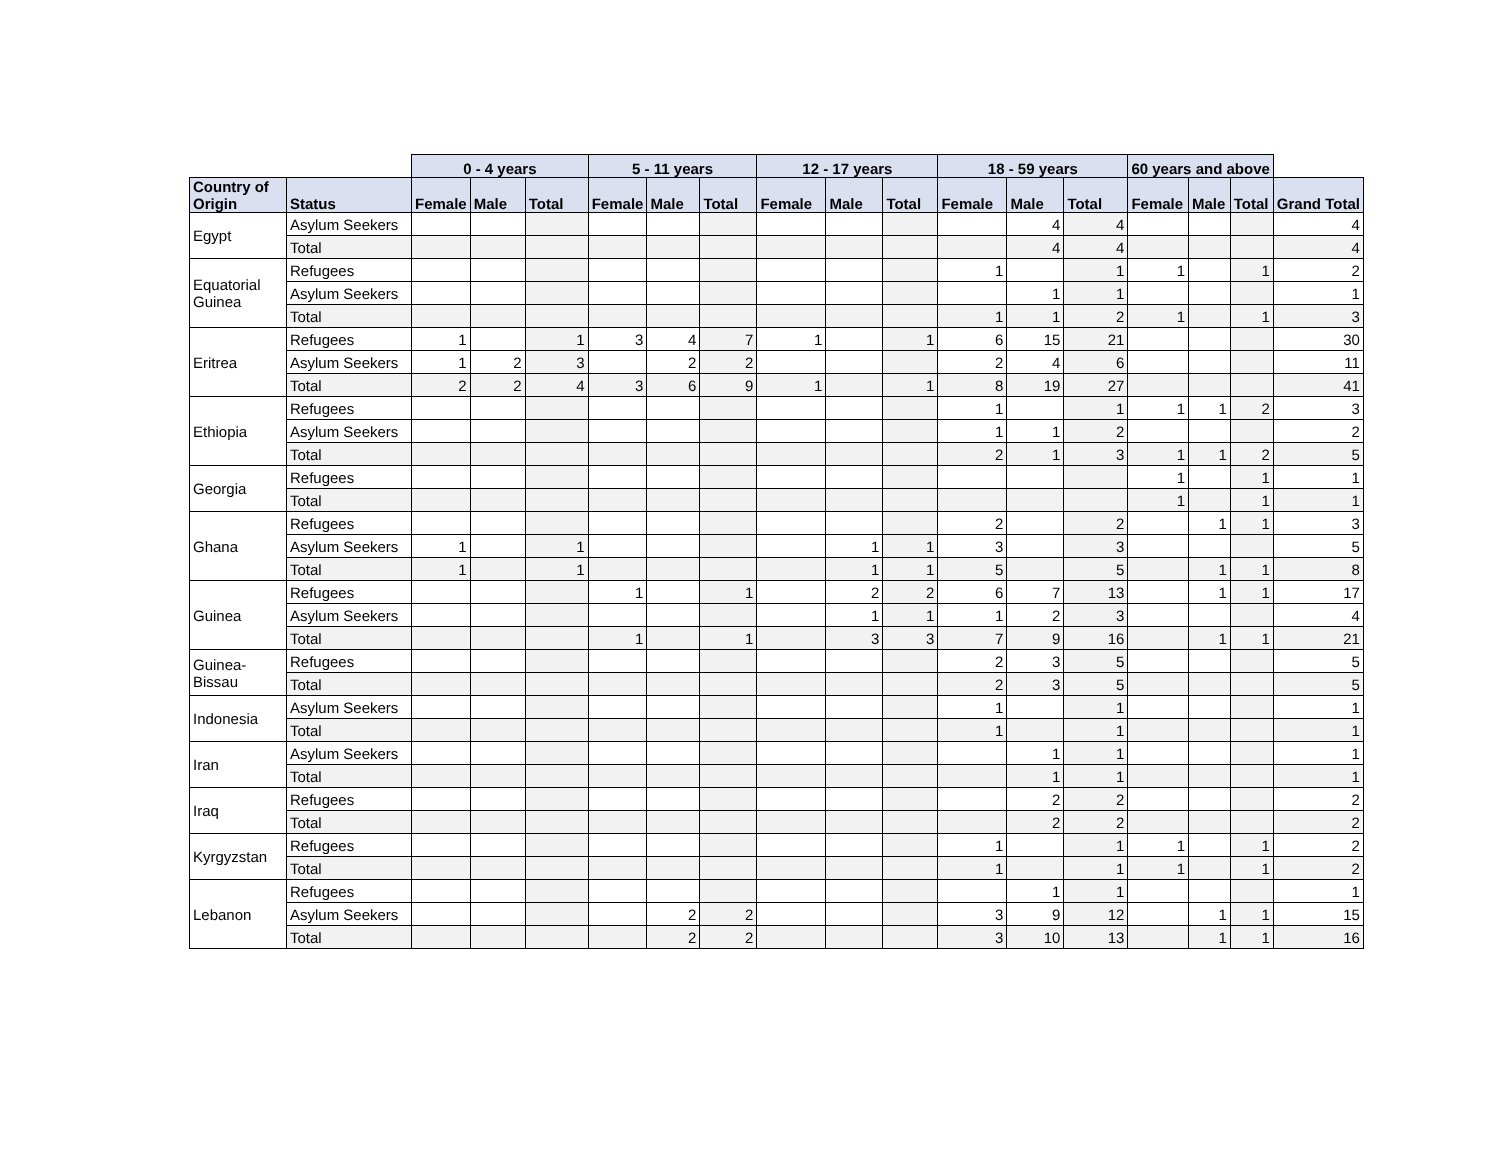| | | 0 - 4 years | | | 5 - 11 years | | | 12 - 17 years | | | 18 - 59 years | | | 60 years and above | | | |
| --- | --- | --- | --- | --- | --- | --- | --- | --- | --- | --- | --- | --- | --- | --- | --- | --- | --- |
| Country of Origin | Status | Female | Male | Total | Female | Male | Total | Female | Male | Total | Female | Male | Total | Female | Male | Total | Grand Total |
| Egypt | Asylum Seekers | | | | | | | | | | | 4 | 4 | | | | 4 |
| | Total | | | | | | | | | | | 4 | 4 | | | | 4 |
| Equatorial Guinea | Refugees | | | | | | | | | | 1 | | 1 | 1 | | 1 | 2 |
| | Asylum Seekers | | | | | | | | | | | 1 | 1 | | | | 1 |
| | Total | | | | | | | | | | 1 | 1 | 2 | 1 | | 1 | 3 |
| Eritrea | Refugees | 1 | | 1 | 3 | 4 | 7 | 1 | | 1 | 6 | 15 | 21 | | | | 30 |
| | Asylum Seekers | 1 | 2 | 3 | | 2 | 2 | | | | 2 | 4 | 6 | | | | 11 |
| | Total | 2 | 2 | 4 | 3 | 6 | 9 | 1 | | 1 | 8 | 19 | 27 | | | | 41 |
| Ethiopia | Refugees | | | | | | | | | | 1 | | 1 | 1 | 1 | 2 | 3 |
| | Asylum Seekers | | | | | | | | | | 1 | 1 | 2 | | | | 2 |
| | Total | | | | | | | | | | 2 | 1 | 3 | 1 | 1 | 2 | 5 |
| Georgia | Refugees | | | | | | | | | | | | | 1 | | 1 | 1 |
| | Total | | | | | | | | | | | | | 1 | | 1 | 1 |
| Ghana | Refugees | | | | | | | | | | 2 | | 2 | | 1 | 1 | 3 |
| | Asylum Seekers | 1 | | 1 | | | | | 1 | 1 | 3 | | 3 | | | | 5 |
| | Total | 1 | | 1 | | | | | 1 | 1 | 5 | | 5 | | 1 | 1 | 8 |
| Guinea | Refugees | | | | 1 | | 1 | | 2 | 2 | 6 | 7 | 13 | | 1 | 1 | 17 |
| | Asylum Seekers | | | | | | | | 1 | 1 | 1 | 2 | 3 | | | | 4 |
| | Total | | | | 1 | | 1 | | 3 | 3 | 7 | 9 | 16 | | 1 | 1 | 21 |
| Guinea-Bissau | Refugees | | | | | | | | | | 2 | 3 | 5 | | | | 5 |
| | Total | | | | | | | | | | 2 | 3 | 5 | | | | 5 |
| Indonesia | Asylum Seekers | | | | | | | | | | 1 | | 1 | | | | 1 |
| | Total | | | | | | | | | | 1 | | 1 | | | | 1 |
| Iran | Asylum Seekers | | | | | | | | | | | 1 | 1 | | | | 1 |
| | Total | | | | | | | | | | | 1 | 1 | | | | 1 |
| Iraq | Refugees | | | | | | | | | | | 2 | 2 | | | | 2 |
| | Total | | | | | | | | | | | 2 | 2 | | | | 2 |
| Kyrgyzstan | Refugees | | | | | | | | | | 1 | | 1 | 1 | | 1 | 2 |
| | Total | | | | | | | | | | 1 | | 1 | 1 | | 1 | 2 |
| Lebanon | Refugees | | | | | | | | | | | 1 | 1 | | | | 1 |
| | Asylum Seekers | | | | | 2 | 2 | | | | 3 | 9 | 12 | | 1 | 1 | 15 |
| | Total | | | | | 2 | 2 | | | | 3 | 10 | 13 | | 1 | 1 | 16 |